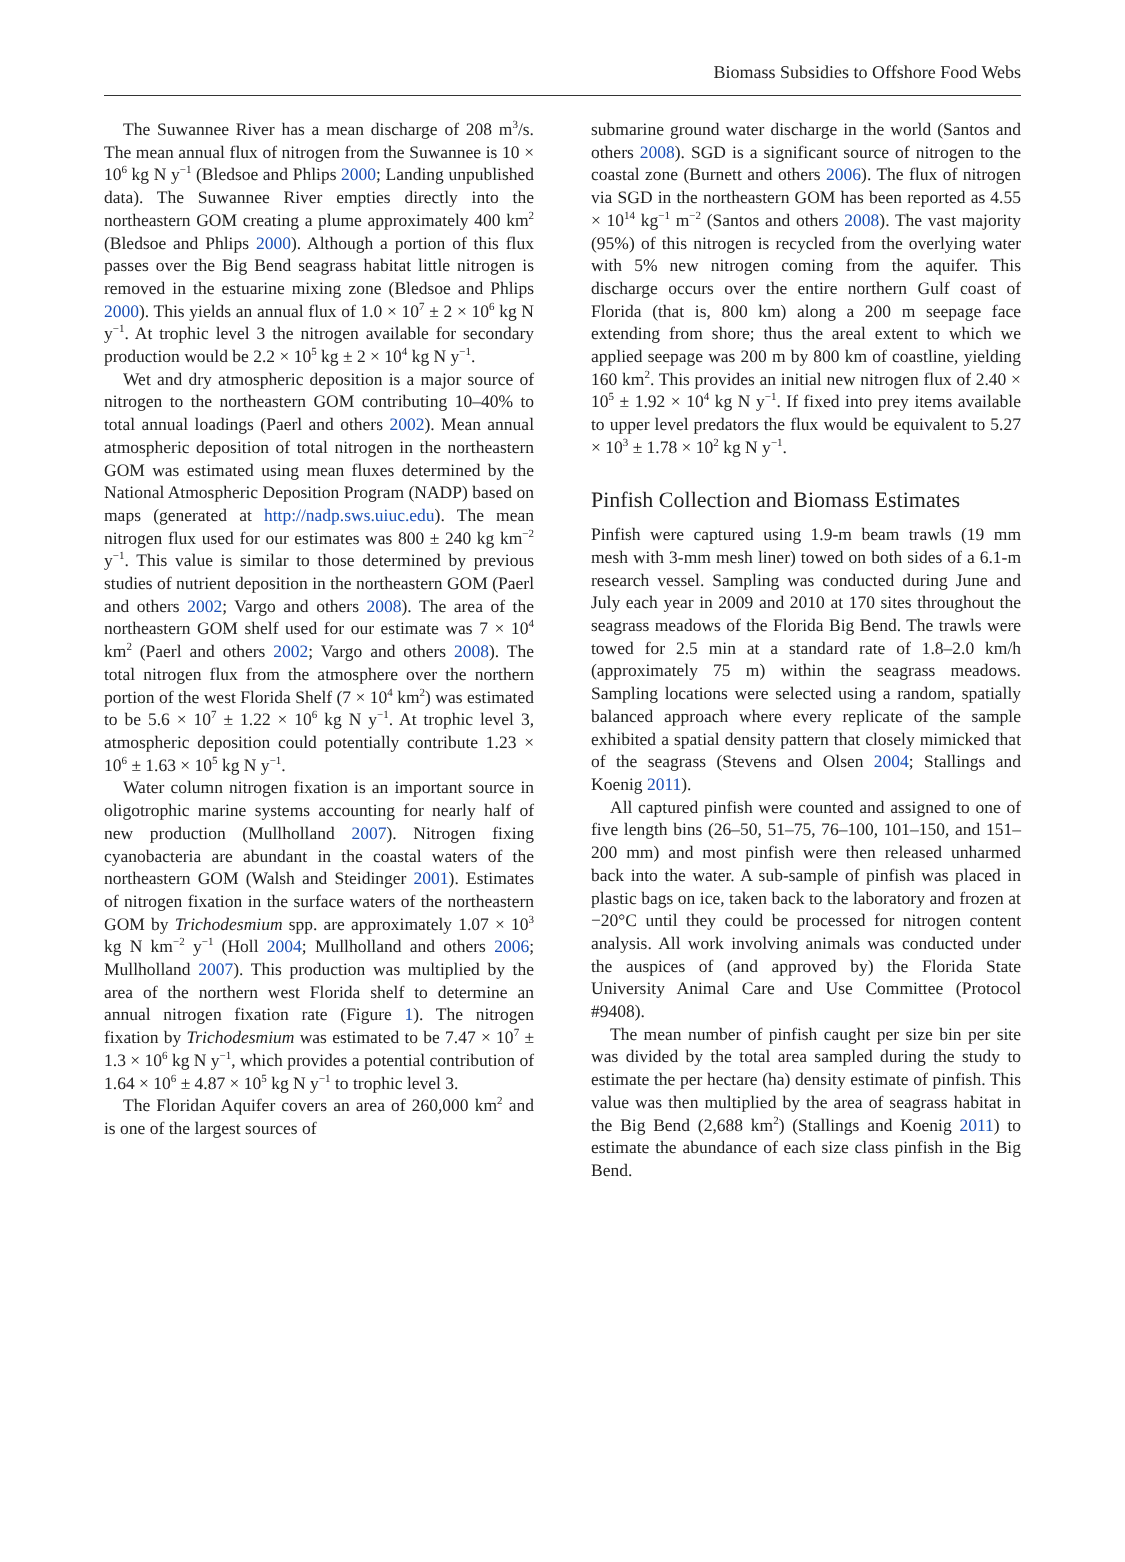Biomass Subsidies to Offshore Food Webs
The Suwannee River has a mean discharge of 208 m<sup>3</sup>/s. The mean annual flux of nitrogen from the Suwannee is 10 × 10<sup>6</sup> kg N y<sup>−1</sup> (Bledsoe and Phlips 2000; Landing unpublished data). The Suwannee River empties directly into the northeastern GOM creating a plume approximately 400 km<sup>2</sup> (Bledsoe and Phlips 2000). Although a portion of this flux passes over the Big Bend seagrass habitat little nitrogen is removed in the estuarine mixing zone (Bledsoe and Phlips 2000). This yields an annual flux of 1.0 × 10<sup>7</sup> ± 2 × 10<sup>6</sup> kg N y<sup>−1</sup>. At trophic level 3 the nitrogen available for secondary production would be 2.2 × 10<sup>5</sup> kg ± 2 × 10<sup>4</sup> kg N y<sup>−1</sup>.
Wet and dry atmospheric deposition is a major source of nitrogen to the northeastern GOM contributing 10–40% to total annual loadings (Paerl and others 2002). Mean annual atmospheric deposition of total nitrogen in the northeastern GOM was estimated using mean fluxes determined by the National Atmospheric Deposition Program (NADP) based on maps (generated at http://nadp.sws.uiuc.edu). The mean nitrogen flux used for our estimates was 800 ± 240 kg km<sup>−2</sup> y<sup>−1</sup>. This value is similar to those determined by previous studies of nutrient deposition in the northeastern GOM (Paerl and others 2002; Vargo and others 2008). The area of the northeastern GOM shelf used for our estimate was 7 × 10<sup>4</sup> km<sup>2</sup> (Paerl and others 2002; Vargo and others 2008). The total nitrogen flux from the atmosphere over the northern portion of the west Florida Shelf (7 × 10<sup>4</sup> km<sup>2</sup>) was estimated to be 5.6 × 10<sup>7</sup> ± 1.22 × 10<sup>6</sup> kg N y<sup>−1</sup>. At trophic level 3, atmospheric deposition could potentially contribute 1.23 × 10<sup>6</sup> ± 1.63 × 10<sup>5</sup> kg N y<sup>−1</sup>.
Water column nitrogen fixation is an important source in oligotrophic marine systems accounting for nearly half of new production (Mullholland 2007). Nitrogen fixing cyanobacteria are abundant in the coastal waters of the northeastern GOM (Walsh and Steidinger 2001). Estimates of nitrogen fixation in the surface waters of the northeastern GOM by Trichodesmium spp. are approximately 1.07 × 10<sup>3</sup> kg N km<sup>−2</sup> y<sup>−1</sup> (Holl 2004; Mullholland and others 2006; Mullholland 2007). This production was multiplied by the area of the northern west Florida shelf to determine an annual nitrogen fixation rate (Figure 1). The nitrogen fixation by Trichodesmium was estimated to be 7.47 × 10<sup>7</sup> ± 1.3 × 10<sup>6</sup> kg N y<sup>−1</sup>, which provides a potential contribution of 1.64 × 10<sup>6</sup> ± 4.87 × 10<sup>5</sup> kg N y<sup>−1</sup> to trophic level 3.
The Floridan Aquifer covers an area of 260,000 km<sup>2</sup> and is one of the largest sources of
submarine ground water discharge in the world (Santos and others 2008). SGD is a significant source of nitrogen to the coastal zone (Burnett and others 2006). The flux of nitrogen via SGD in the northeastern GOM has been reported as 4.55 × 10<sup>14</sup> kg<sup>−1</sup> m<sup>−2</sup> (Santos and others 2008). The vast majority (95%) of this nitrogen is recycled from the overlying water with 5% new nitrogen coming from the aquifer. This discharge occurs over the entire northern Gulf coast of Florida (that is, 800 km) along a 200 m seepage face extending from shore; thus the areal extent to which we applied seepage was 200 m by 800 km of coastline, yielding 160 km<sup>2</sup>. This provides an initial new nitrogen flux of 2.40 × 10<sup>5</sup> ± 1.92 × 10<sup>4</sup> kg N y<sup>−1</sup>. If fixed into prey items available to upper level predators the flux would be equivalent to 5.27 × 10<sup>3</sup> ± 1.78 × 10<sup>2</sup> kg N y<sup>−1</sup>.
Pinfish Collection and Biomass Estimates
Pinfish were captured using 1.9-m beam trawls (19 mm mesh with 3-mm mesh liner) towed on both sides of a 6.1-m research vessel. Sampling was conducted during June and July each year in 2009 and 2010 at 170 sites throughout the seagrass meadows of the Florida Big Bend. The trawls were towed for 2.5 min at a standard rate of 1.8–2.0 km/h (approximately 75 m) within the seagrass meadows. Sampling locations were selected using a random, spatially balanced approach where every replicate of the sample exhibited a spatial density pattern that closely mimicked that of the seagrass (Stevens and Olsen 2004; Stallings and Koenig 2011).
All captured pinfish were counted and assigned to one of five length bins (26–50, 51–75, 76–100, 101–150, and 151–200 mm) and most pinfish were then released unharmed back into the water. A sub-sample of pinfish was placed in plastic bags on ice, taken back to the laboratory and frozen at −20°C until they could be processed for nitrogen content analysis. All work involving animals was conducted under the auspices of (and approved by) the Florida State University Animal Care and Use Committee (Protocol #9408).
The mean number of pinfish caught per size bin per site was divided by the total area sampled during the study to estimate the per hectare (ha) density estimate of pinfish. This value was then multiplied by the area of seagrass habitat in the Big Bend (2,688 km<sup>2</sup>) (Stallings and Koenig 2011) to estimate the abundance of each size class pinfish in the Big Bend.